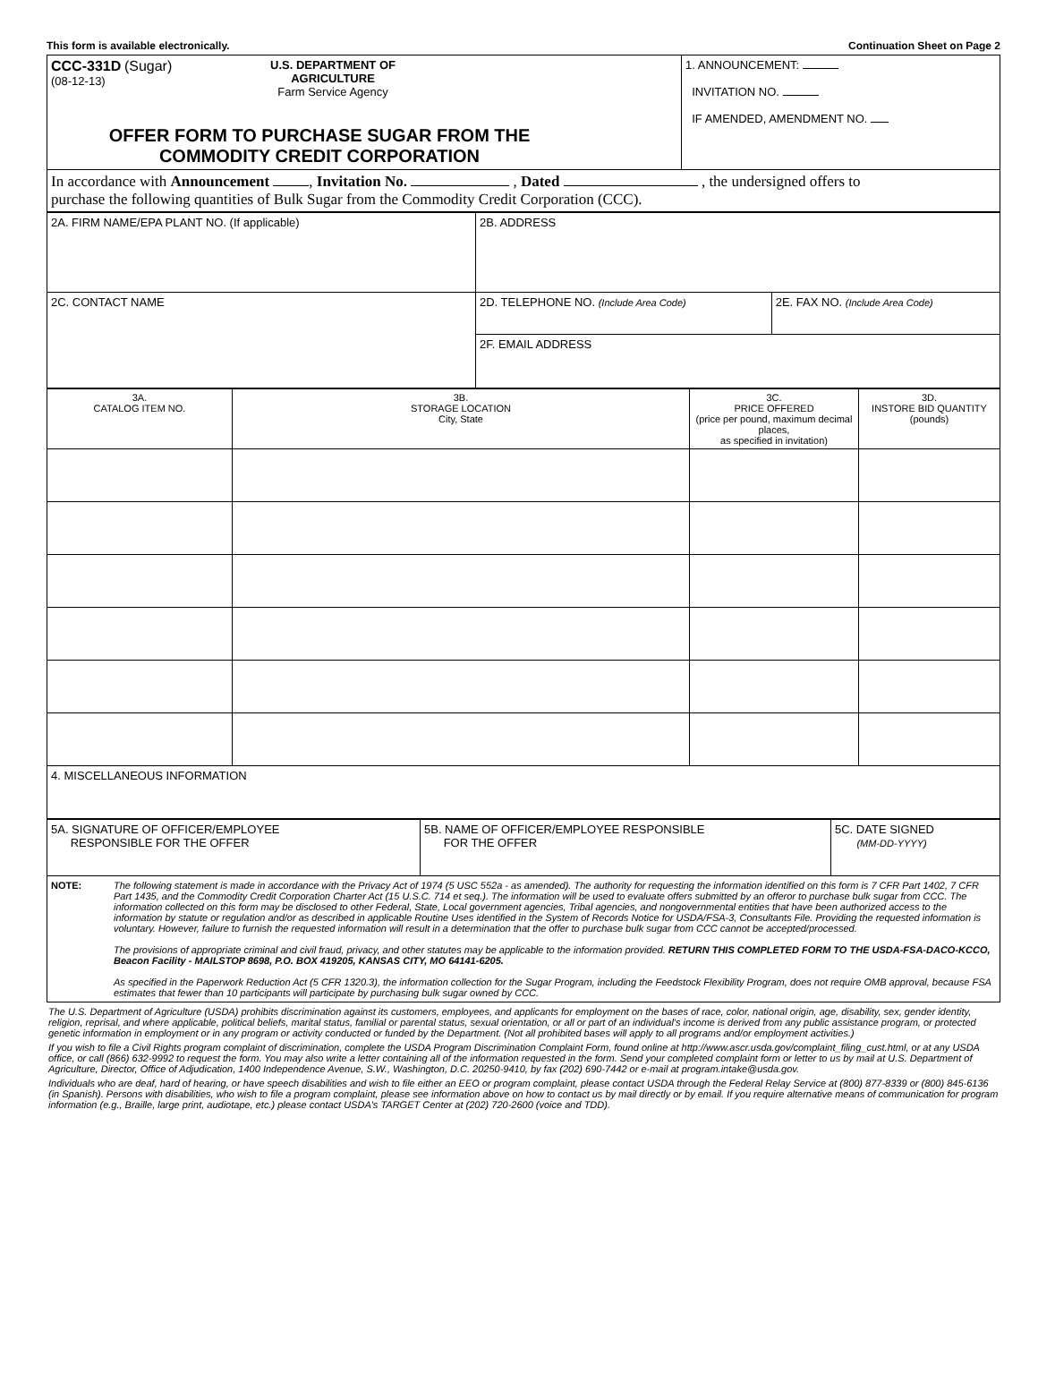This form is available electronically. Continuation Sheet on Page 2
| CCC-331D (Sugar) (08-12-13) U.S. DEPARTMENT OF AGRICULTURE Farm Service Agency OFFER FORM TO PURCHASE SUGAR FROM THE COMMODITY CREDIT CORPORATION | 1. ANNOUNCEMENT: INVITATION NO. IF AMENDED, AMENDMENT NO. |
| In accordance with Announcement , Invitation No. , Dated , the undersigned offers to purchase the following quantities of Bulk Sugar from the Commodity Credit Corporation (CCC). | |
| 2A. FIRM NAME/EPA PLANT NO. (If applicable) | 2B. ADDRESS | |
| 2C. CONTACT NAME | 2D. TELEPHONE NO. (Include Area Code) | 2E. FAX NO. (Include Area Code) |
| | 2F. EMAIL ADDRESS | |
| 3A. CATALOG ITEM NO. | 3B. STORAGE LOCATION City, State | 3C. PRICE OFFERED (price per pound, maximum decimal places, as specified in invitation) | 3D. INSTORE BID QUANTITY (pounds) |
| 4. MISCELLANEOUS INFORMATION | | | |
| 5A. SIGNATURE OF OFFICER/EMPLOYEE RESPONSIBLE FOR THE OFFER | 5B. NAME OF OFFICER/EMPLOYEE RESPONSIBLE FOR THE OFFER | 5C. DATE SIGNED (MM-DD-YYYY) |
| NOTE: The following statement is made in accordance with the Privacy Act of 1974 (5 USC 552a - as amended). The authority for requesting the information identified on this form is 7 CFR Part 1402, 7 CFR Part 1435, and the Commodity Credit Corporation Charter Act (15 U.S.C. 714 et seq.). The information will be used to evaluate offers submitted by an offeror to purchase bulk sugar from CCC. The information collected on this form may be disclosed to other Federal, State, Local government agencies, Tribal agencies, and nongovernmental entities that have been authorized access to the information by statute or regulation and/or as described in applicable Routine Uses identified in the System of Records Notice for USDA/FSA-3, Consultants File. Providing the requested information is voluntary. However, failure to furnish the requested information will result in a determination that the offer to purchase bulk sugar from CCC cannot be accepted/processed. The provisions of appropriate criminal and civil fraud, privacy, and other statutes may be applicable to the information provided. RETURN THIS COMPLETED FORM TO THE USDA-FSA-DACO-KCCO, Beacon Facility - MAILSTOP 8698, P.O. BOX 419205, KANSAS CITY, MO 64141-6205. As specified in the Paperwork Reduction Act (5 CFR 1320.3), the information collection for the Sugar Program, including the Feedstock Flexibility Program, does not require OMB approval, because FSA estimates that fewer than 10 participants will participate by purchasing bulk sugar owned by CCC. | | |
The U.S. Department of Agriculture (USDA) prohibits discrimination against its customers, employees, and applicants for employment on the bases of race, color, national origin, age, disability, sex, gender identity, religion, reprisal, and where applicable, political beliefs, marital status, familial or parental status, sexual orientation, or all or part of an individual's income is derived from any public assistance program, or protected genetic information in employment or in any program or activity conducted or funded by the Department. (Not all prohibited bases will apply to all programs and/or employment activities.)
If you wish to file a Civil Rights program complaint of discrimination, complete the USDA Program Discrimination Complaint Form, found online at http://www.ascr.usda.gov/complaint_filing_cust.html, or at any USDA office, or call (866) 632-9992 to request the form. You may also write a letter containing all of the information requested in the form. Send your completed complaint form or letter to us by mail at U.S. Department of Agriculture, Director, Office of Adjudication, 1400 Independence Avenue, S.W., Washington, D.C. 20250-9410, by fax (202) 690-7442 or e-mail at program.intake@usda.gov.
Individuals who are deaf, hard of hearing, or have speech disabilities and wish to file either an EEO or program complaint, please contact USDA through the Federal Relay Service at (800) 877-8339 or (800) 845-6136 (in Spanish). Persons with disabilities, who wish to file a program complaint, please see information above on how to contact us by mail directly or by email. If you require alternative means of communication for program information (e.g., Braille, large print, audiotape, etc.) please contact USDA's TARGET Center at (202) 720-2600 (voice and TDD).